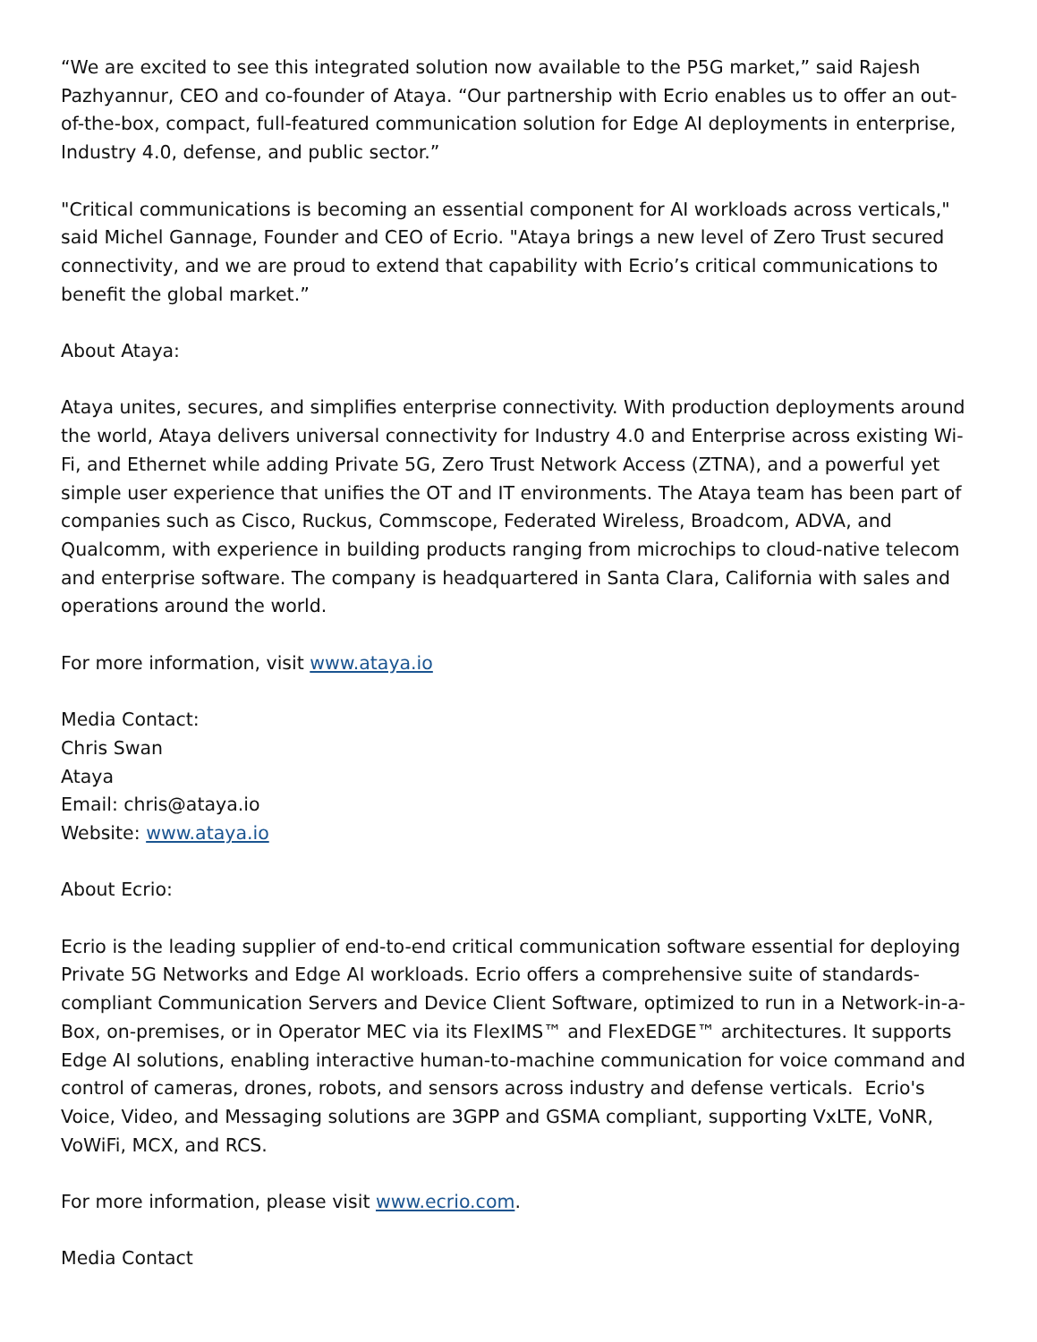“We are excited to see this integrated solution now available to the P5G market,” said Rajesh Pazhyannur, CEO and co-founder of Ataya. “Our partnership with Ecrio enables us to offer an out-of-the-box, compact, full-featured communication solution for Edge AI deployments in enterprise, Industry 4.0, defense, and public sector.”
"Critical communications is becoming an essential component for AI workloads across verticals," said Michel Gannage, Founder and CEO of Ecrio. "Ataya brings a new level of Zero Trust secured connectivity, and we are proud to extend that capability with Ecrio’s critical communications to benefit the global market.”
About Ataya:
Ataya unites, secures, and simplifies enterprise connectivity. With production deployments around the world, Ataya delivers universal connectivity for Industry 4.0 and Enterprise across existing Wi-Fi, and Ethernet while adding Private 5G, Zero Trust Network Access (ZTNA), and a powerful yet simple user experience that unifies the OT and IT environments. The Ataya team has been part of companies such as Cisco, Ruckus, Commscope, Federated Wireless, Broadcom, ADVA, and Qualcomm, with experience in building products ranging from microchips to cloud-native telecom and enterprise software. The company is headquartered in Santa Clara, California with sales and operations around the world.
For more information, visit www.ataya.io
Media Contact:
Chris Swan
Ataya
Email: chris@ataya.io
Website: www.ataya.io
About Ecrio:
Ecrio is the leading supplier of end-to-end critical communication software essential for deploying Private 5G Networks and Edge AI workloads. Ecrio offers a comprehensive suite of standards-compliant Communication Servers and Device Client Software, optimized to run in a Network-in-a-Box, on-premises, or in Operator MEC via its FlexIMS™ and FlexEDGE™ architectures. It supports Edge AI solutions, enabling interactive human-to-machine communication for voice command and control of cameras, drones, robots, and sensors across industry and defense verticals. Ecrio's Voice, Video, and Messaging solutions are 3GPP and GSMA compliant, supporting VxLTE, VoNR, VoWiFi, MCX, and RCS.
For more information, please visit www.ecrio.com.
Media Contact